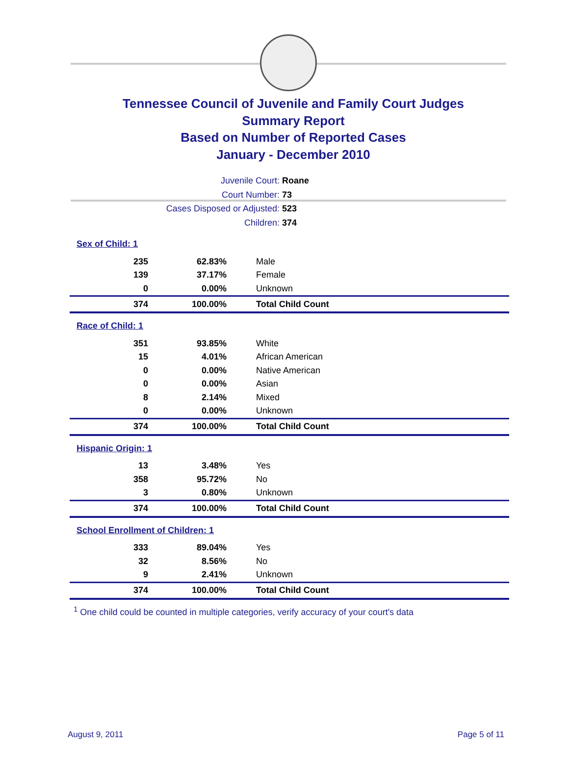Tennessee Council of Juvenile and Family Court Judges
Summary Report
Based on Number of Reported Cases
January - December 2010
Juvenile Court: Roane
Court Number: 73
Cases Disposed or Adjusted: 523
Children: 374
| Sex of Child: 1 | | |
| 235 | 62.83% | Male |
| 139 | 37.17% | Female |
| 0 | 0.00% | Unknown |
| 374 | 100.00% | Total Child Count |
| Race of Child: 1 | | |
| 351 | 93.85% | White |
| 15 | 4.01% | African American |
| 0 | 0.00% | Native American |
| 0 | 0.00% | Asian |
| 8 | 2.14% | Mixed |
| 0 | 0.00% | Unknown |
| 374 | 100.00% | Total Child Count |
| Hispanic Origin: 1 | | |
| 13 | 3.48% | Yes |
| 358 | 95.72% | No |
| 3 | 0.80% | Unknown |
| 374 | 100.00% | Total Child Count |
| School Enrollment of Children: 1 | | |
| 333 | 89.04% | Yes |
| 32 | 8.56% | No |
| 9 | 2.41% | Unknown |
| 374 | 100.00% | Total Child Count |
<sup>1</sup> One child could be counted in multiple categories, verify accuracy of your court's data
August 9, 2011 Page 5 of 11